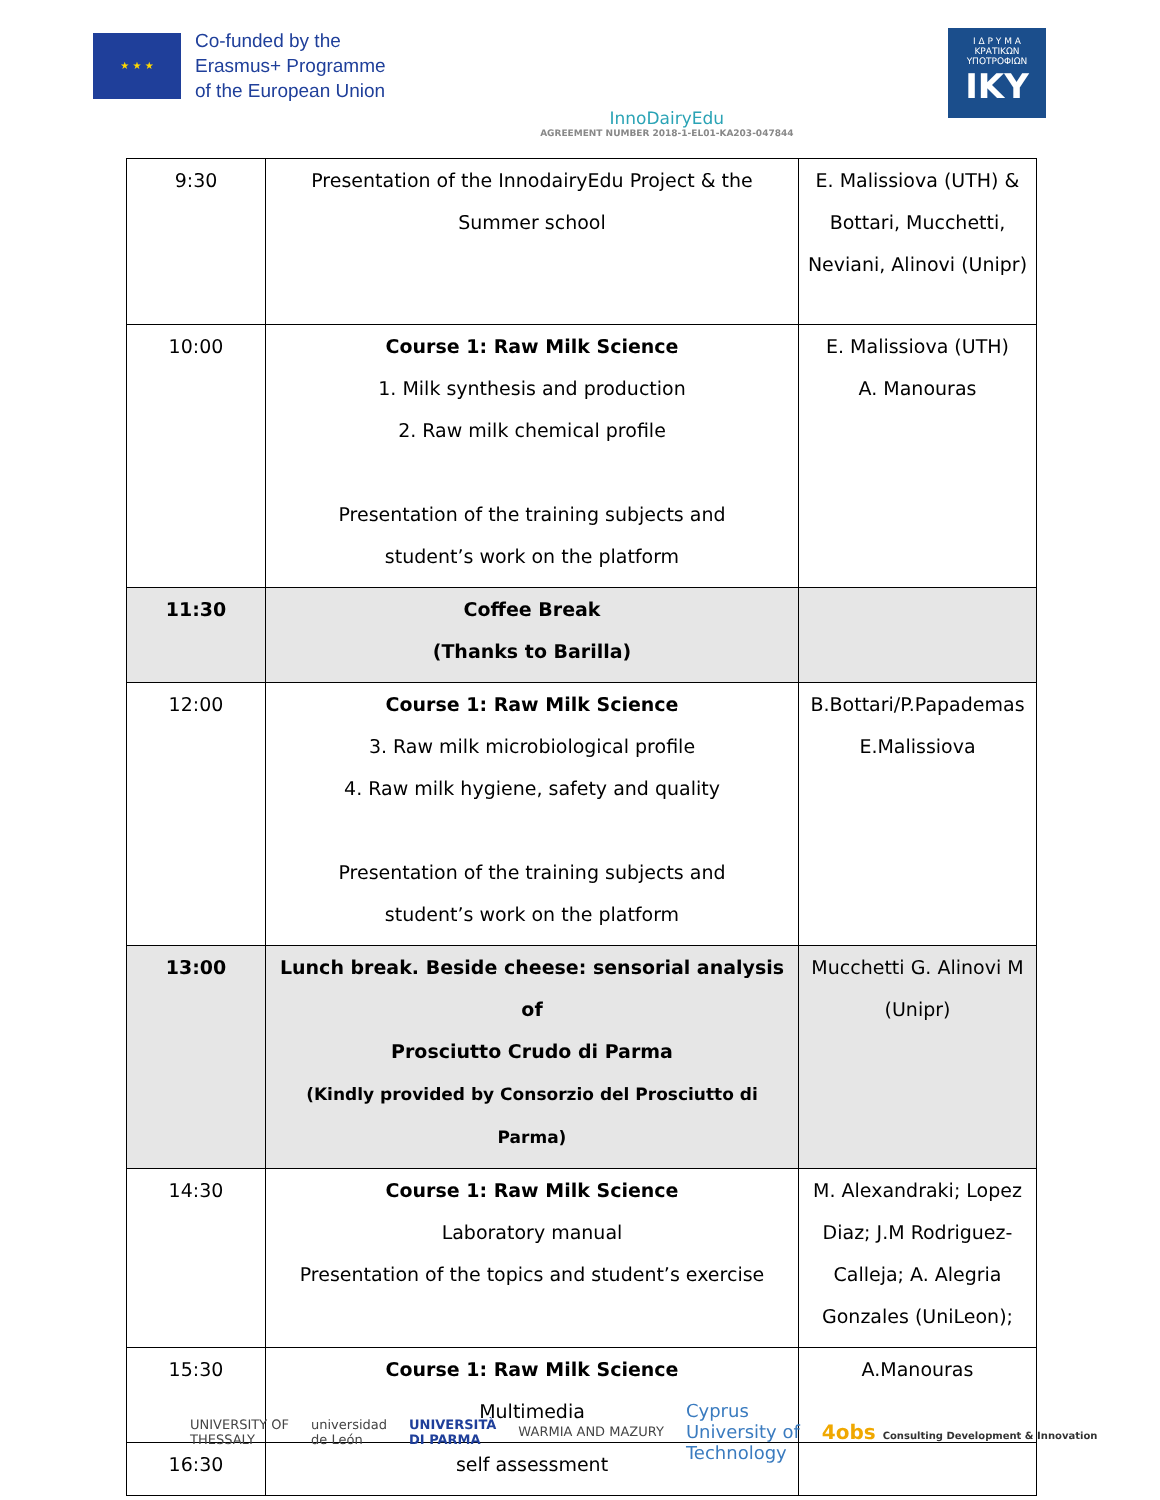★ ★ ★
Co-funded by the
Erasmus+ Programme
of the European Union
InnoDairyEdu
AGREEMENT NUMBER 2018-1-EL01-KA203-047844
Ι Δ Ρ Υ Μ Α
ΚΡΑΤΙΚΩΝ
ΥΠΟΤΡΟΦΙΩΝ
IKY
| 9:30 | Presentation of the InnodairyEdu Project & the Summer school | E. Malissiova (UTH) & Bottari, Mucchetti, Neviani, Alinovi (Unipr) |
| 10:00 | Course 1: Raw Milk Science 1. Milk synthesis and production 2. Raw milk chemical profile Presentation of the training subjects and student’s work on the platform | E. Malissiova (UTH) A. Manouras |
| 11:30 | Coffee Break (Thanks to Barilla) | |
| 12:00 | Course 1: Raw Milk Science 3. Raw milk microbiological profile 4. Raw milk hygiene, safety and quality Presentation of the training subjects and student’s work on the platform | B.Bottari/P.Papademas E.Malissiova |
| 13:00 | Lunch break. Beside cheese: sensorial analysis of Prosciutto Crudo di Parma (Kindly provided by Consorzio del Prosciutto di Parma) | Mucchetti G. Alinovi M (Unipr) |
| 14:30 | Course 1: Raw Milk Science Laboratory manual Presentation of the topics and student’s exercise | M. Alexandraki; Lopez Diaz; J.M Rodriguez- Calleja; A. Alegria Gonzales (UniLeon); |
| 15:30 | Course 1: Raw Milk Science Multimedia | A.Manouras |
| 16:30 | self assessment | |
UNIVERSITY OF
THESSALY universidad
de León UNIVERSITÀ
DI PARMA WARMIA AND MAZURY Cyprus
University of
Technology 4obs Consulting Development & Innovation